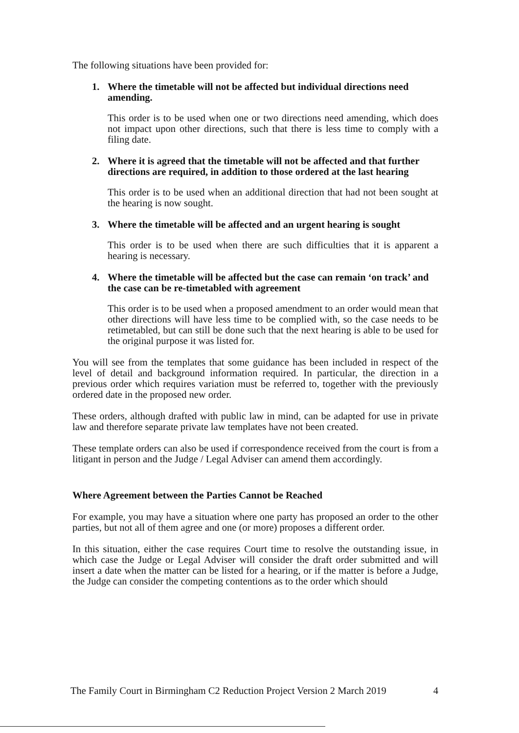The following situations have been provided for:
1. Where the timetable will not be affected but individual directions need amending.
This order is to be used when one or two directions need amending, which does not impact upon other directions, such that there is less time to comply with a filing date.
2. Where it is agreed that the timetable will not be affected and that further directions are required, in addition to those ordered at the last hearing
This order is to be used when an additional direction that had not been sought at the hearing is now sought.
3. Where the timetable will be affected and an urgent hearing is sought
This order is to be used when there are such difficulties that it is apparent a hearing is necessary.
4. Where the timetable will be affected but the case can remain ‘on track’ and the case can be re-timetabled with agreement
This order is to be used when a proposed amendment to an order would mean that other directions will have less time to be complied with, so the case needs to be retimetabled, but can still be done such that the next hearing is able to be used for the original purpose it was listed for.
You will see from the templates that some guidance has been included in respect of the level of detail and background information required. In particular, the direction in a previous order which requires variation must be referred to, together with the previously ordered date in the proposed new order.
These orders, although drafted with public law in mind, can be adapted for use in private law and therefore separate private law templates have not been created.
These template orders can also be used if correspondence received from the court is from a litigant in person and the Judge / Legal Adviser can amend them accordingly.
Where Agreement between the Parties Cannot be Reached
For example, you may have a situation where one party has proposed an order to the other parties, but not all of them agree and one (or more) proposes a different order.
In this situation, either the case requires Court time to resolve the outstanding issue, in which case the Judge or Legal Adviser will consider the draft order submitted and will insert a date when the matter can be listed for a hearing, or if the matter is before a Judge, the Judge can consider the competing contentions as to the order which should
The Family Court in Birmingham C2 Reduction Project Version 2 March 2019 4